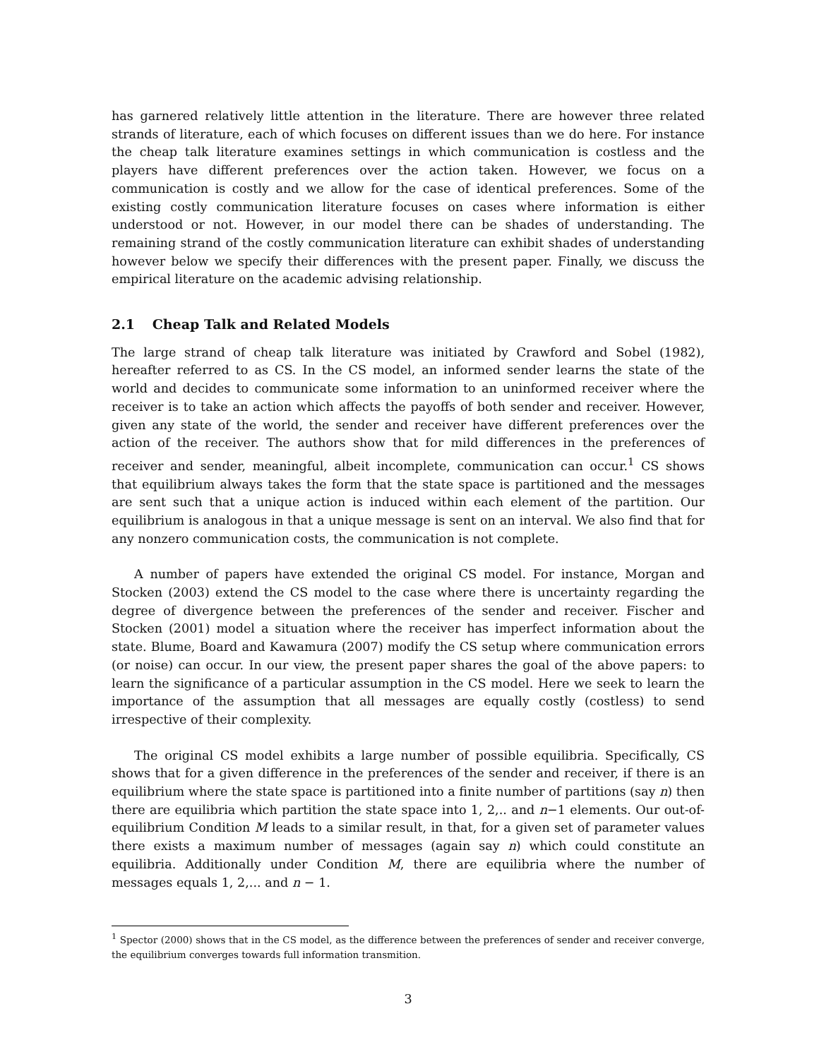has garnered relatively little attention in the literature. There are however three related strands of literature, each of which focuses on different issues than we do here. For instance the cheap talk literature examines settings in which communication is costless and the players have different preferences over the action taken. However, we focus on a communication is costly and we allow for the case of identical preferences. Some of the existing costly communication literature focuses on cases where information is either understood or not. However, in our model there can be shades of understanding. The remaining strand of the costly communication literature can exhibit shades of understanding however below we specify their differences with the present paper. Finally, we discuss the empirical literature on the academic advising relationship.
2.1 Cheap Talk and Related Models
The large strand of cheap talk literature was initiated by Crawford and Sobel (1982), hereafter referred to as CS. In the CS model, an informed sender learns the state of the world and decides to communicate some information to an uninformed receiver where the receiver is to take an action which affects the payoffs of both sender and receiver. However, given any state of the world, the sender and receiver have different preferences over the action of the receiver. The authors show that for mild differences in the preferences of receiver and sender, meaningful, albeit incomplete, communication can occur.<sup>1</sup> CS shows that equilibrium always takes the form that the state space is partitioned and the messages are sent such that a unique action is induced within each element of the partition. Our equilibrium is analogous in that a unique message is sent on an interval. We also find that for any nonzero communication costs, the communication is not complete.
A number of papers have extended the original CS model. For instance, Morgan and Stocken (2003) extend the CS model to the case where there is uncertainty regarding the degree of divergence between the preferences of the sender and receiver. Fischer and Stocken (2001) model a situation where the receiver has imperfect information about the state. Blume, Board and Kawamura (2007) modify the CS setup where communication errors (or noise) can occur. In our view, the present paper shares the goal of the above papers: to learn the significance of a particular assumption in the CS model. Here we seek to learn the importance of the assumption that all messages are equally costly (costless) to send irrespective of their complexity.
The original CS model exhibits a large number of possible equilibria. Specifically, CS shows that for a given difference in the preferences of the sender and receiver, if there is an equilibrium where the state space is partitioned into a finite number of partitions (say n) then there are equilibria which partition the state space into 1, 2,.. and n−1 elements. Our out-of-equilibrium Condition M leads to a similar result, in that, for a given set of parameter values there exists a maximum number of messages (again say n) which could constitute an equilibria. Additionally under Condition M, there are equilibria where the number of messages equals 1, 2,... and n − 1.
<sup>1</sup> Spector (2000) shows that in the CS model, as the difference between the preferences of sender and receiver converge, the equilibrium converges towards full information transmition.
3